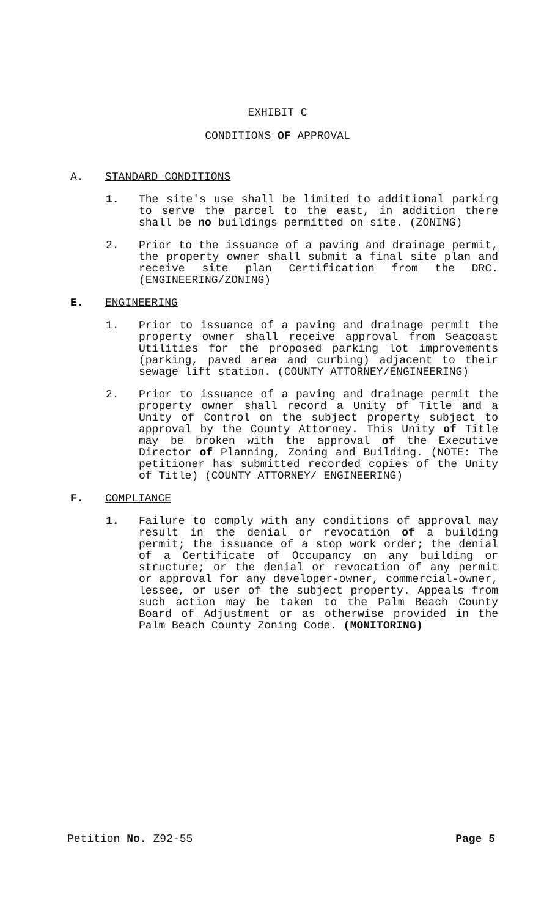EXHIBIT C
CONDITIONS OF APPROVAL
A. STANDARD CONDITIONS
1. The site's use shall be limited to additional parkirg to serve the parcel to the east, in addition there shall be no buildings permitted on site. (ZONING)
2. Prior to the issuance of a paving and drainage permit, the property owner shall submit a final site plan and receive site plan Certification from the DRC. (ENGINEERING/ZONING)
E. ENGINEERING
1. Prior to issuance of a paving and drainage permit the property owner shall receive approval from Seacoast Utilities for the proposed parking lot improvements (parking, paved area and curbing) adjacent to their sewage lift station. (COUNTY ATTORNEY/ENGINEERING)
2. Prior to issuance of a paving and drainage permit the property owner shall record a Unity of Title and a Unity of Control on the subject property subject to approval by the County Attorney. This Unity of Title may be broken with the approval of the Executive Director of Planning, Zoning and Building. (NOTE: The petitioner has submitted recorded copies of the Unity of Title) (COUNTY ATTORNEY/ ENGINEERING)
F. COMPLIANCE
1. Failure to comply with any conditions of approval may result in the denial or revocation of a building permit; the issuance of a stop work order; the denial of a Certificate of Occupancy on any building or structure; or the denial or revocation of any permit or approval for any developer-owner, commercial-owner, lessee, or user of the subject property. Appeals from such action may be taken to the Palm Beach County Board of Adjustment or as otherwise provided in the Palm Beach County Zoning Code. (MONITORING)
Petition No. Z92-55 Page 5